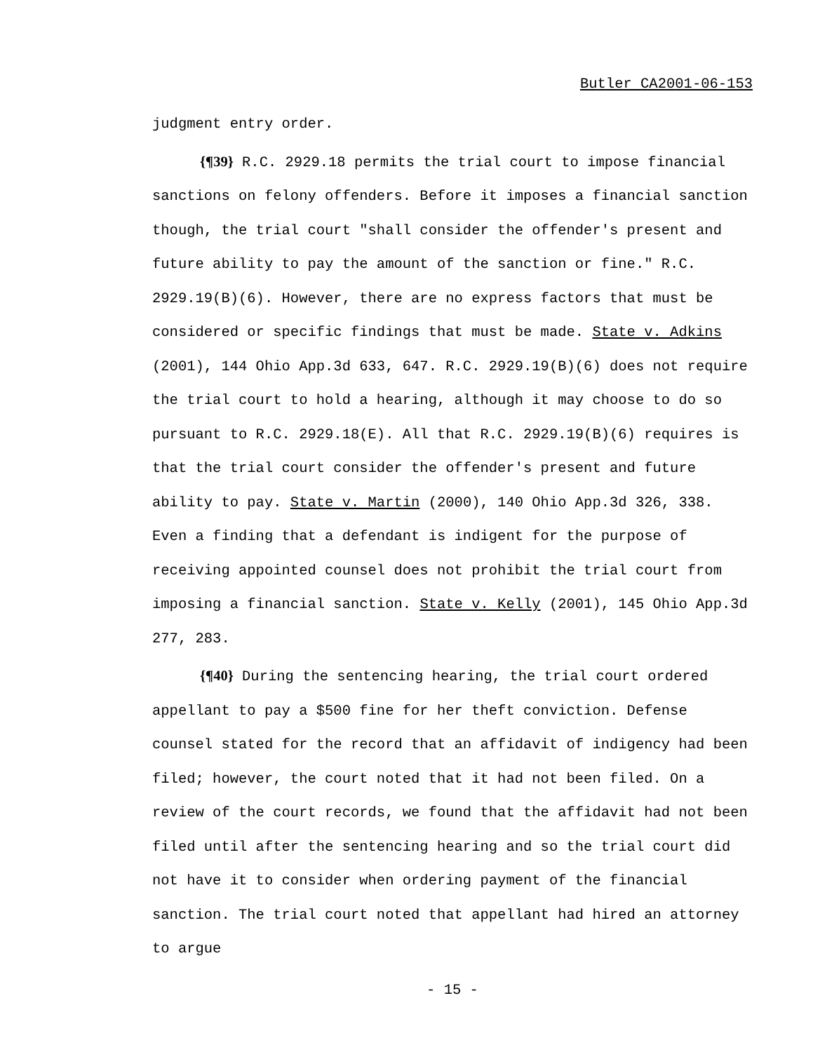Butler CA2001-06-153
judgment entry order.
{¶39} R.C. 2929.18 permits the trial court to impose financial sanctions on felony offenders. Before it imposes a financial sanction though, the trial court "shall consider the offender's present and future ability to pay the amount of the sanction or fine." R.C. 2929.19(B)(6). However, there are no express factors that must be considered or specific findings that must be made. State v. Adkins (2001), 144 Ohio App.3d 633, 647. R.C. 2929.19(B)(6) does not require the trial court to hold a hearing, although it may choose to do so pursuant to R.C. 2929.18(E). All that R.C. 2929.19(B)(6) requires is that the trial court consider the offender's present and future ability to pay. State v. Martin (2000), 140 Ohio App.3d 326, 338. Even a finding that a defendant is indigent for the purpose of receiving appointed counsel does not prohibit the trial court from imposing a financial sanction. State v. Kelly (2001), 145 Ohio App.3d 277, 283.
{¶40} During the sentencing hearing, the trial court ordered appellant to pay a $500 fine for her theft conviction. Defense counsel stated for the record that an affidavit of indigency had been filed; however, the court noted that it had not been filed. On a review of the court records, we found that the affidavit had not been filed until after the sentencing hearing and so the trial court did not have it to consider when ordering payment of the financial sanction. The trial court noted that appellant had hired an attorney to argue
- 15 -